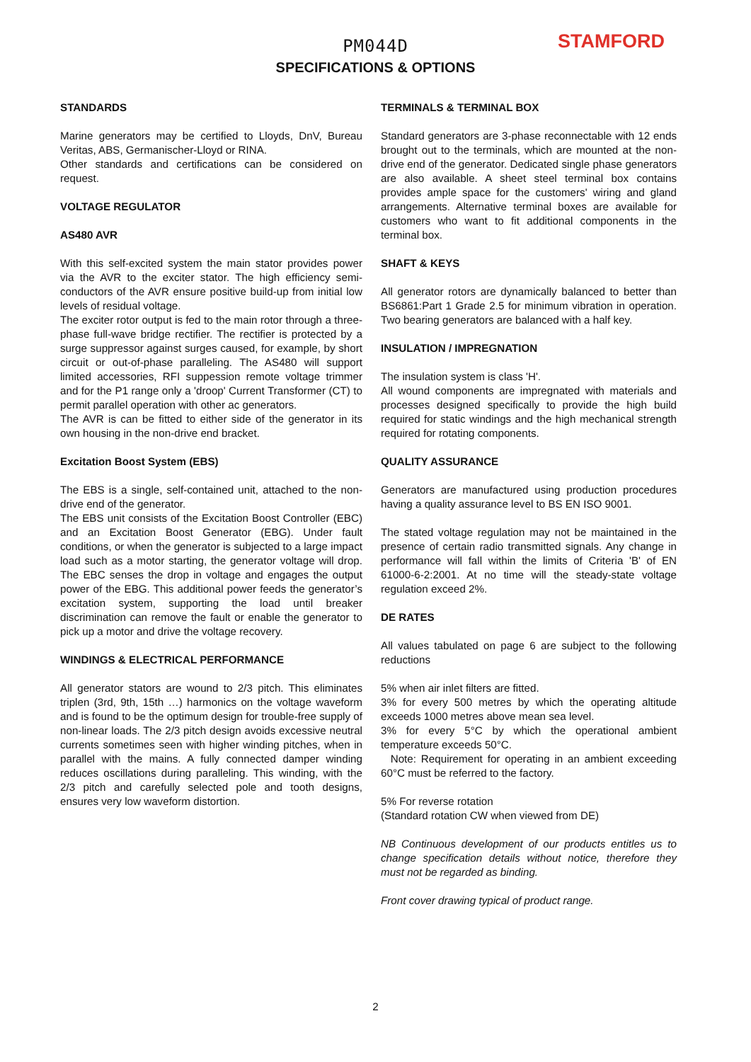PM044D
SPECIFICATIONS & OPTIONS
STAMFORD
STANDARDS
Marine generators may be certified to Lloyds, DnV, Bureau Veritas, ABS, Germanischer-Lloyd or RINA.
Other standards and certifications can be considered on request.
VOLTAGE REGULATOR
AS480 AVR
With this self-excited system the main stator provides power via the AVR to the exciter stator. The high efficiency semi-conductors of the AVR ensure positive build-up from initial low levels of residual voltage.
The exciter rotor output is fed to the main rotor through a three-phase full-wave bridge rectifier. The rectifier is protected by a surge suppressor against surges caused, for example, by short circuit or out-of-phase paralleling. The AS480 will support limited accessories, RFI suppession remote voltage trimmer and for the P1 range only a 'droop' Current Transformer (CT) to permit parallel operation with other ac generators.
The AVR is can be fitted to either side of the generator in its own housing in the non-drive end bracket.
Excitation Boost System (EBS)
The EBS is a single, self-contained unit, attached to the non-drive end of the generator.
The EBS unit consists of the Excitation Boost Controller (EBC) and an Excitation Boost Generator (EBG). Under fault conditions, or when the generator is subjected to a large impact load such as a motor starting, the generator voltage will drop. The EBC senses the drop in voltage and engages the output power of the EBG. This additional power feeds the generator’s excitation system, supporting the load until breaker discrimination can remove the fault or enable the generator to pick up a motor and drive the voltage recovery.
WINDINGS & ELECTRICAL PERFORMANCE
All generator stators are wound to 2/3 pitch. This eliminates triplen (3rd, 9th, 15th …) harmonics on the voltage waveform and is found to be the optimum design for trouble-free supply of non-linear loads. The 2/3 pitch design avoids excessive neutral currents sometimes seen with higher winding pitches, when in parallel with the mains. A fully connected damper winding reduces oscillations during paralleling. This winding, with the 2/3 pitch and carefully selected pole and tooth designs, ensures very low waveform distortion.
TERMINALS & TERMINAL BOX
Standard generators are 3-phase reconnectable with 12 ends brought out to the terminals, which are mounted at the non-drive end of the generator. Dedicated single phase generators are also available. A sheet steel terminal box contains provides ample space for the customers' wiring and gland arrangements. Alternative terminal boxes are available for customers who want to fit additional components in the terminal box.
SHAFT & KEYS
All generator rotors are dynamically balanced to better than BS6861:Part 1 Grade 2.5 for minimum vibration in operation. Two bearing generators are balanced with a half key.
INSULATION / IMPREGNATION
The insulation system is class 'H'.
All wound components are impregnated with materials and processes designed specifically to provide the high build required for static windings and the high mechanical strength required for rotating components.
QUALITY ASSURANCE
Generators are manufactured using production procedures having a quality assurance level to BS EN ISO 9001.
The stated voltage regulation may not be maintained in the presence of certain radio transmitted signals. Any change in performance will fall within the limits of Criteria 'B' of EN 61000-6-2:2001. At no time will the steady-state voltage regulation exceed 2%.
DE RATES
All values tabulated on page 6 are subject to the following reductions
5% when air inlet filters are fitted.
3% for every 500 metres by which the operating altitude exceeds 1000 metres above mean sea level.
3% for every 5°C by which the operational ambient temperature exceeds 50°C.
Note: Requirement for operating in an ambient exceeding 60°C must be referred to the factory.
5% For reverse rotation
(Standard rotation CW when viewed from DE)
NB Continuous development of our products entitles us to change specification details without notice, therefore they must not be regarded as binding.
Front cover drawing typical of product range.
2